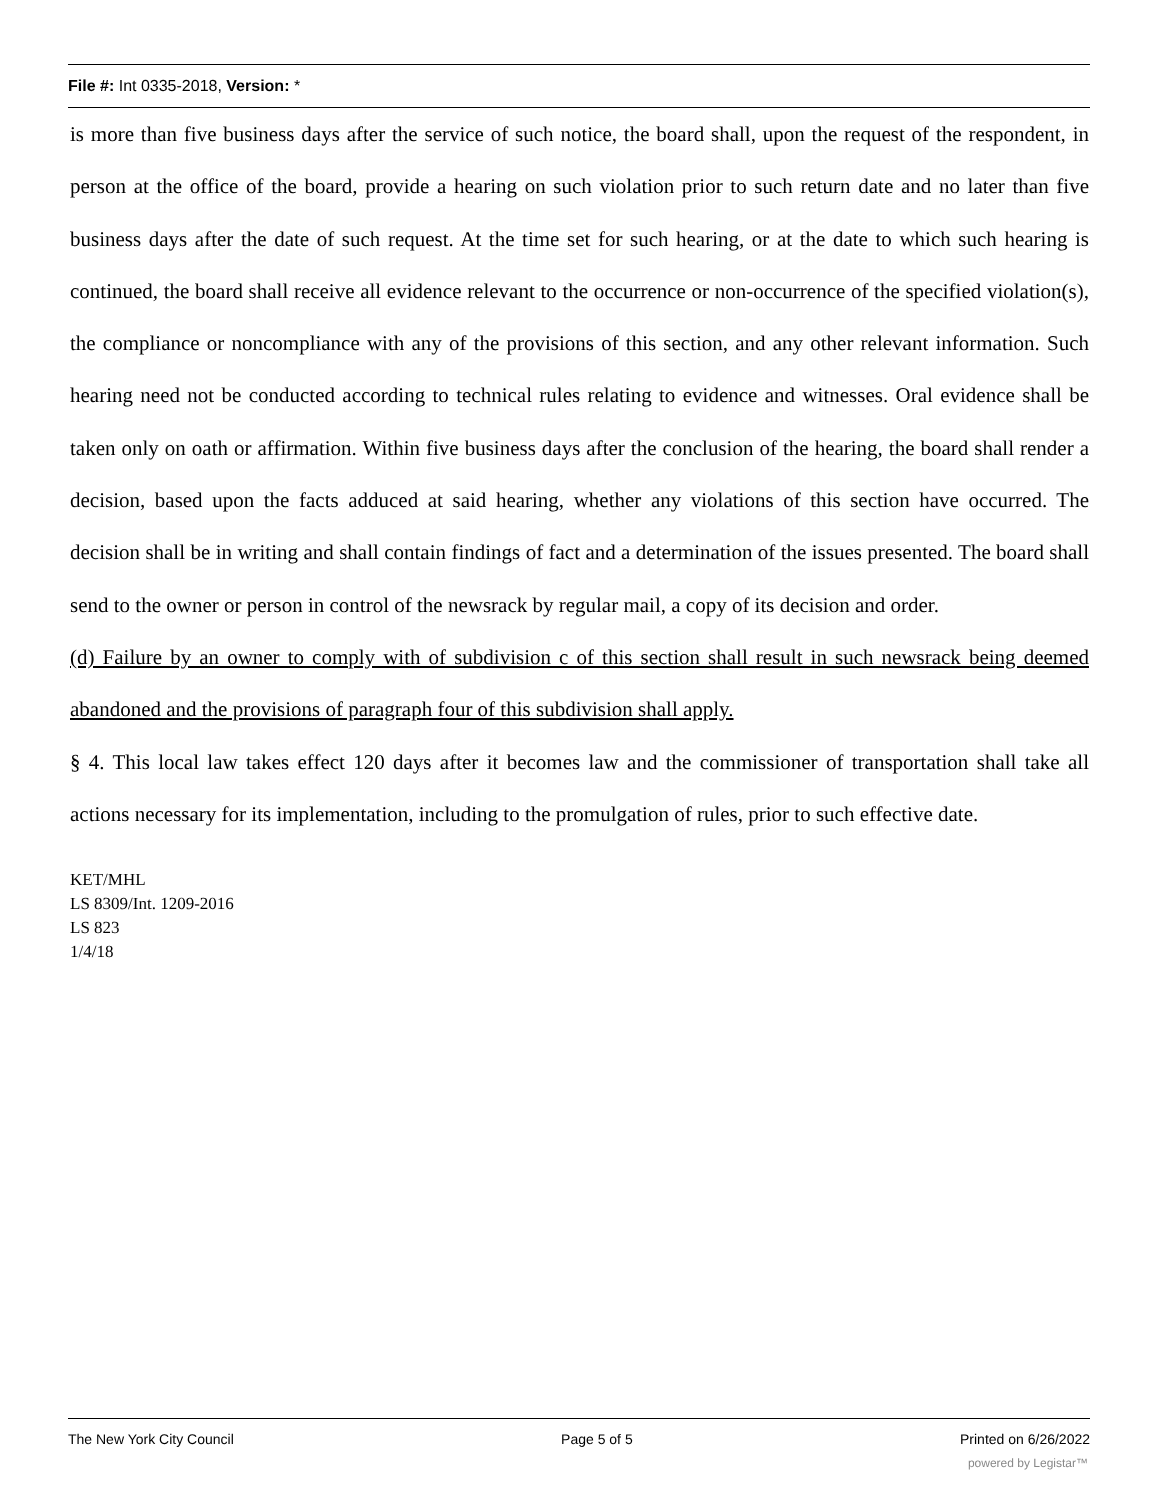File #: Int 0335-2018, Version: *
is more than five business days after the service of such notice, the board shall, upon the request of the respondent, in person at the office of the board, provide a hearing on such violation prior to such return date and no later than five business days after the date of such request. At the time set for such hearing, or at the date to which such hearing is continued, the board shall receive all evidence relevant to the occurrence or non-occurrence of the specified violation(s), the compliance or noncompliance with any of the provisions of this section, and any other relevant information. Such hearing need not be conducted according to technical rules relating to evidence and witnesses. Oral evidence shall be taken only on oath or affirmation. Within five business days after the conclusion of the hearing, the board shall render a decision, based upon the facts adduced at said hearing, whether any violations of this section have occurred. The decision shall be in writing and shall contain findings of fact and a determination of the issues presented. The board shall send to the owner or person in control of the newsrack by regular mail, a copy of its decision and order.
(d) Failure by an owner to comply with of subdivision c of this section shall result in such newsrack being deemed abandoned and the provisions of paragraph four of this subdivision shall apply.
§ 4. This local law takes effect 120 days after it becomes law and the commissioner of transportation shall take all actions necessary for its implementation, including to the promulgation of rules, prior to such effective date.
KET/MHL
LS 8309/Int. 1209-2016
LS 823
1/4/18
The New York City Council Page 5 of 5 Printed on 6/26/2022
powered by Legistar™